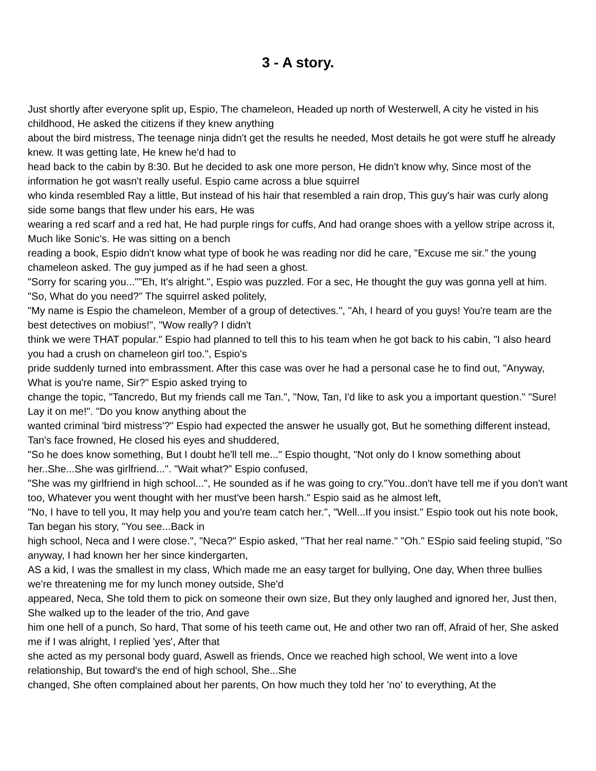3 - A story.
Just shortly after everyone split up, Espio, The chameleon, Headed up north of Westerwell, A city he visted in his childhood, He asked the citizens if they knew anything
about the bird mistress, The teenage ninja didn't get the results he needed, Most details he got were stuff he already knew. It was getting late, He knew he'd had to
head back to the cabin by 8:30. But he decided to ask one more person, He didn't know why, Since most of the information he got wasn't really useful. Espio came across a blue squirrel
who kinda resembled Ray a little, But instead of his hair that resembled a rain drop, This guy's hair was curly along side some bangs that flew under his ears, He was
wearing a red scarf and a red hat, He had purple rings for cuffs, And had orange shoes with a yellow stripe across it, Much like Sonic's. He was sitting on a bench
reading a book, Espio didn't know what type of book he was reading nor did he care, "Excuse me sir." the young chameleon asked. The guy jumped as if he had seen a ghost.
"Sorry for scaring you...""Eh, It's alright.", Espio was puzzled. For a sec, He thought the guy was gonna yell at him. "So, What do you need?" The squirrel asked politely,
"My name is Espio the chameleon, Member of a group of detectives.", "Ah, I heard of you guys! You're team are the best detectives on mobius!", "Wow really? I didn't
think we were THAT popular." Espio had planned to tell this to his team when he got back to his cabin, "I also heard you had a crush on chameleon girl too.", Espio's
pride suddenly turned into embrassment. After this case was over he had a personal case he to find out, "Anyway, What is you're name, Sir?" Espio asked trying to
change the topic, "Tancredo, But my friends call me Tan.", "Now, Tan, I'd like to ask you a important question." "Sure! Lay it on me!". "Do you know anything about the
wanted criminal 'bird mistress'?" Espio had expected the answer he usually got, But he something different instead, Tan's face frowned, He closed his eyes and shuddered,
"So he does know something, But I doubt he'll tell me..." Espio thought, "Not only do I know something about her..She...She was girlfriend...". "Wait what?" Espio confused,
"She was my girlfriend in high school...", He sounded as if he was going to cry."You..don't have tell me if you don't want too, Whatever you went thought with her must've been harsh." Espio said as he almost left,
"No, I have to tell you, It may help you and you're team catch her.", "Well...If you insist." Espio took out his note book, Tan began his story, "You see...Back in
high school, Neca and I were close.", "Neca?" Espio asked, "That her real name." "Oh." ESpio said feeling stupid, "So anyway, I had known her her since kindergarten,
AS a kid, I was the smallest in my class, Which made me an easy target for bullying, One day, When three bullies we're threatening me for my lunch money outside, She'd
appeared, Neca, She told them to pick on someone their own size, But they only laughed and ignored her, Just then, She walked up to the leader of the trio, And gave
him one hell of a punch, So hard, That some of his teeth came out, He and other two ran off, Afraid of her, She asked me if I was alright, I replied 'yes', After that
she acted as my personal body guard, Aswell as friends, Once we reached high school, We went into a love relationship, But toward's the end of high school, She...She
changed, She often complained about her parents, On how much they told her 'no' to everything, At the